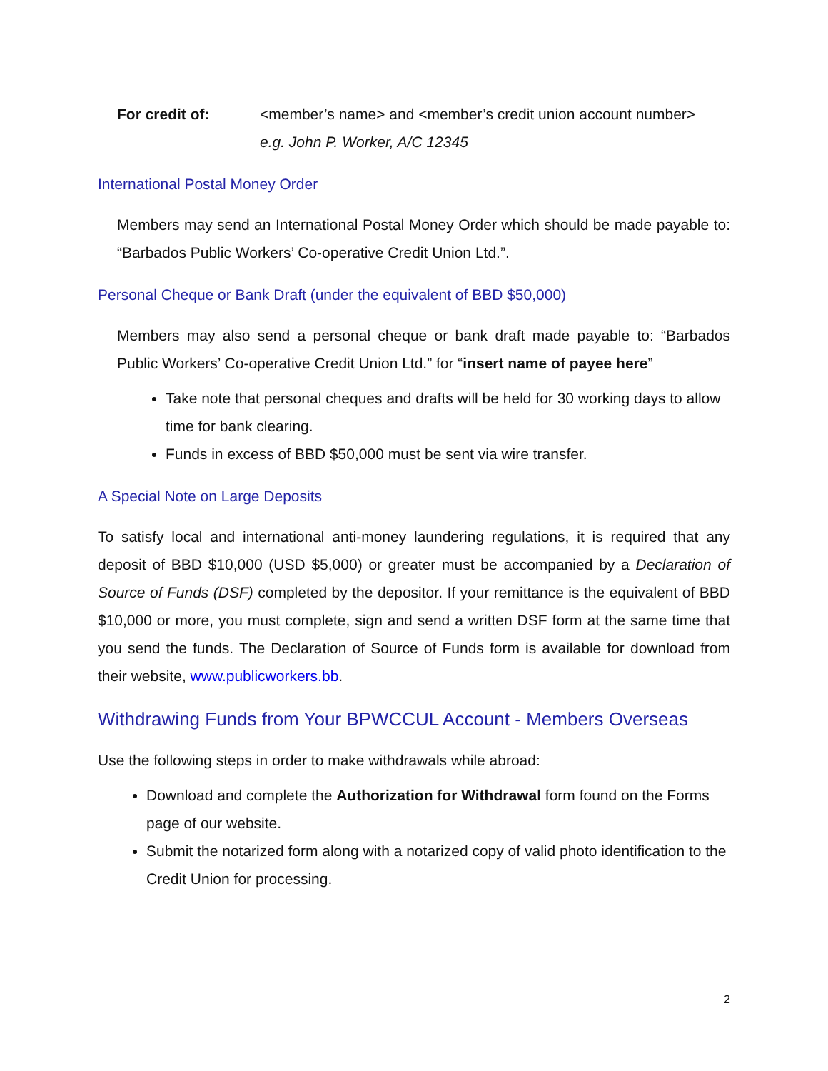For credit of: <member’s name> and <member’s credit union account number>
e.g. John P. Worker, A/C 12345
International Postal Money Order
Members may send an International Postal Money Order which should be made payable to: “Barbados Public Workers’ Co-operative Credit Union Ltd.”.
Personal Cheque or Bank Draft (under the equivalent of BBD $50,000)
Members may also send a personal cheque or bank draft made payable to: “Barbados Public Workers’ Co-operative Credit Union Ltd.” for “insert name of payee here”
Take note that personal cheques and drafts will be held for 30 working days to allow time for bank clearing.
Funds in excess of BBD $50,000 must be sent via wire transfer.
A Special Note on Large Deposits
To satisfy local and international anti-money laundering regulations, it is required that any deposit of BBD $10,000 (USD $5,000) or greater must be accompanied by a Declaration of Source of Funds (DSF) completed by the depositor. If your remittance is the equivalent of BBD $10,000 or more, you must complete, sign and send a written DSF form at the same time that you send the funds. The Declaration of Source of Funds form is available for download from their website, www.publicworkers.bb.
Withdrawing Funds from Your BPWCCUL Account - Members Overseas
Use the following steps in order to make withdrawals while abroad:
Download and complete the Authorization for Withdrawal form found on the Forms page of our website.
Submit the notarized form along with a notarized copy of valid photo identification to the Credit Union for processing.
2